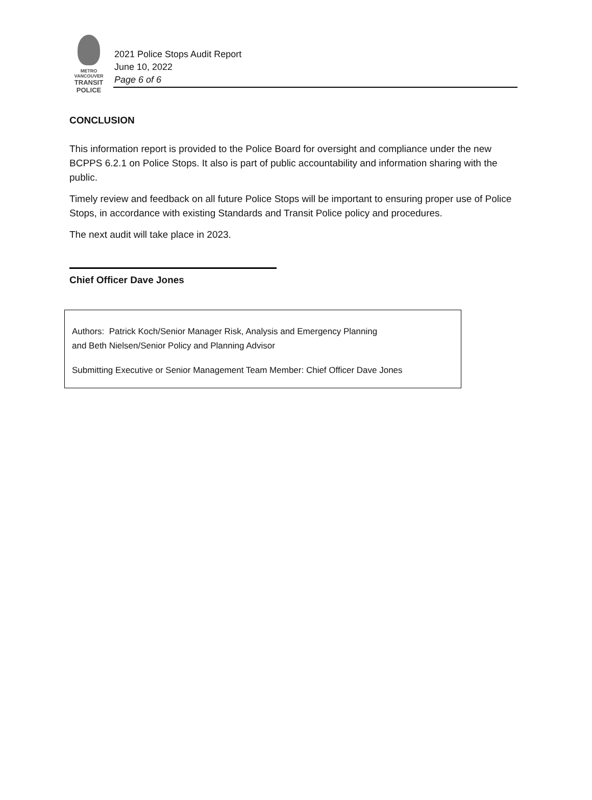METRO VANCOUVER
TRANSIT
POLICE
2021 Police Stops Audit Report
June 10, 2022
Page 6 of 6
CONCLUSION
This information report is provided to the Police Board for oversight and compliance under the new BCPPS 6.2.1 on Police Stops. It also is part of public accountability and information sharing with the public.
Timely review and feedback on all future Police Stops will be important to ensuring proper use of Police Stops, in accordance with existing Standards and Transit Police policy and procedures.
The next audit will take place in 2023.
Chief Officer Dave Jones
Authors: Patrick Koch/Senior Manager Risk, Analysis and Emergency Planning
and Beth Nielsen/Senior Policy and Planning Advisor
Submitting Executive or Senior Management Team Member: Chief Officer Dave Jones